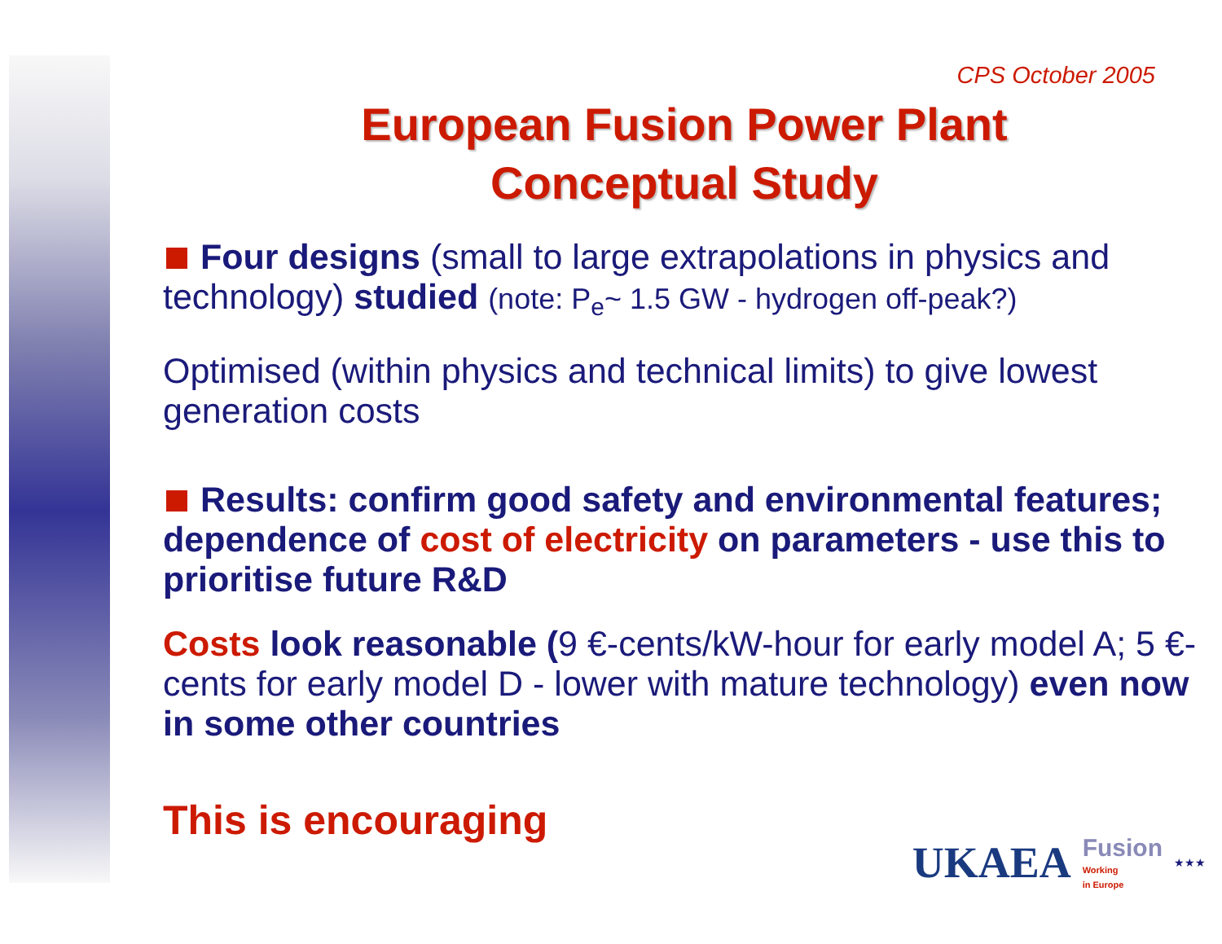CPS October 2005
European Fusion Power Plant
Conceptual Study
Four designs (small to large extrapolations in physics and technology) studied (note: P<sub>e</sub>~ 1.5 GW - hydrogen off-peak?)
Optimised (within physics and technical limits) to give lowest generation costs
Results: confirm good safety and environmental features; dependence of cost of electricity on parameters - use this to prioritise future R&D
Costs look reasonable (9 €-cents/kW-hour for early model A; 5 €-cents for early model D - lower with mature technology) even now in some other countries
This is encouraging
UKAEA Fusion
Working
in Europe ★★★